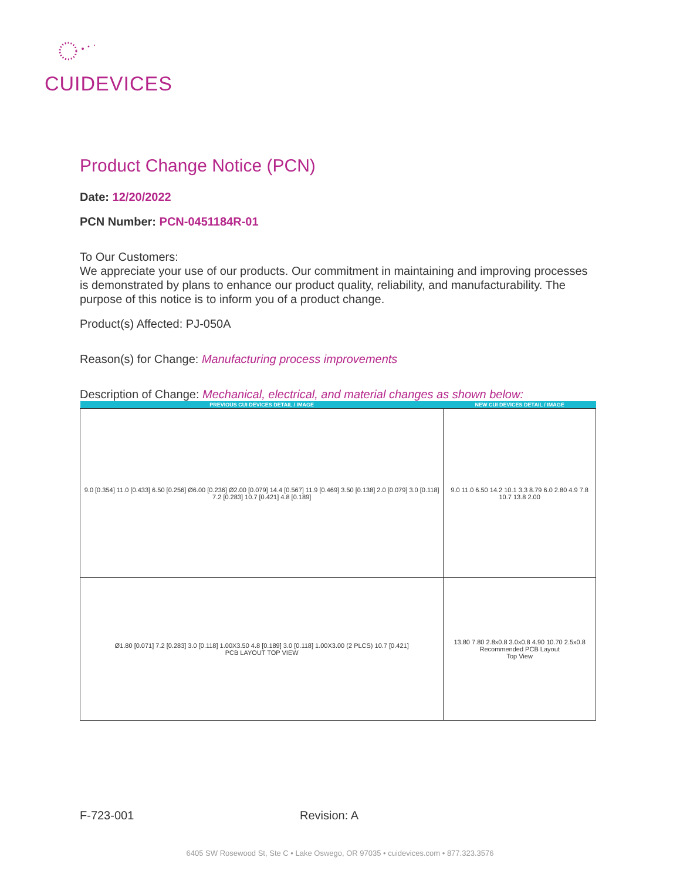CUIDEVICES
Product Change Notice (PCN)
Date: 12/20/2022
PCN Number: PCN-0451184R-01
To Our Customers:
We appreciate your use of our products. Our commitment in maintaining and improving processes is demonstrated by plans to enhance our product quality, reliability, and manufacturability. The purpose of this notice is to inform you of a product change.
Product(s) Affected: PJ-050A
Reason(s) for Change: Manufacturing process improvements
Description of Change: Mechanical, electrical, and material changes as shown below:
| PREVIOUS CUI DEVICES DETAIL / IMAGE | NEW CUI DEVICES DETAIL / IMAGE |
| --- | --- |
| 9.0 [0.354] 11.0 [0.433] 6.50 [0.256] Ø6.00 [0.236] Ø2.00 [0.079] 14.4 [0.567] 11.9 [0.469] 3.50 [0.138] 2.0 [0.079] 3.0 [0.118] 7.2 [0.283] 10.7 [0.421] 4.8 [0.189] | 9.0 11.0 6.50 14.2 10.1 3.3 8.79 6.0 2.80 4.9 7.8 10.7 13.8 2.00 |
| Ø1.80 [0.071] 7.2 [0.283] 3.0 [0.118] 1.00X3.50 4.8 [0.189] 3.0 [0.118] 1.00X3.00 (2 PLCS) 10.7 [0.421] PCB LAYOUT TOP VIEW | 13.80 7.80 2.8x0.8 3.0x0.8 4.90 10.70 2.5x0.8 Recommended PCB Layout Top View |
F-723-001 Revision: A
6405 SW Rosewood St, Ste C • Lake Oswego, OR 97035 • cuidevices.com • 877.323.3576